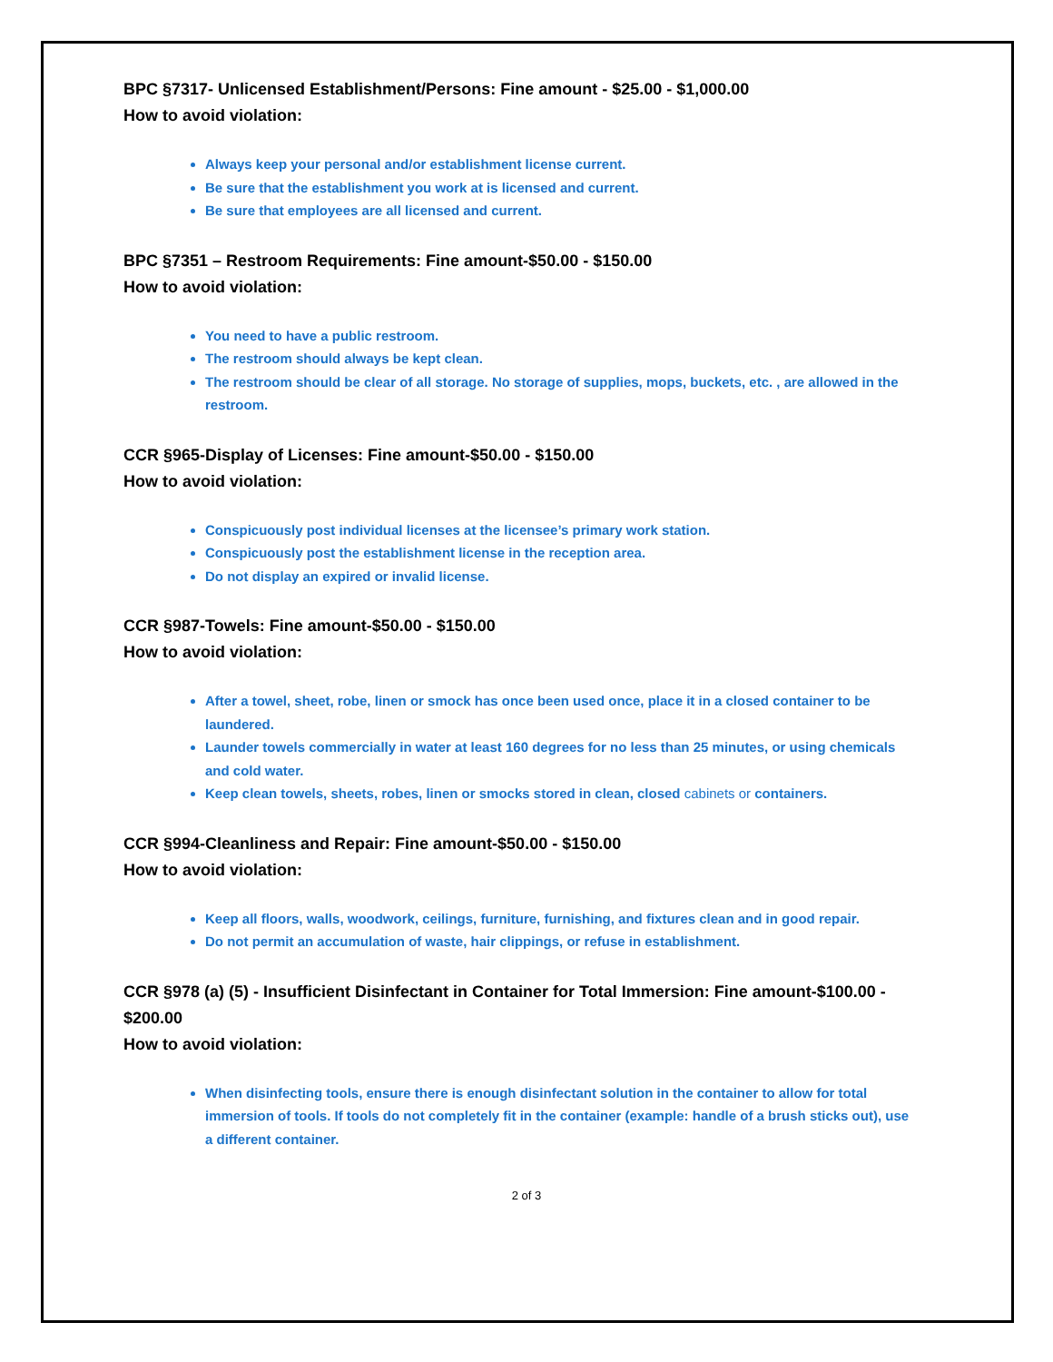BPC §7317- Unlicensed Establishment/Persons: Fine amount - $25.00 - $1,000.00
How to avoid violation:
Always keep your personal and/or establishment license current.
Be sure that the establishment you work at is licensed and current.
Be sure that employees are all licensed and current.
BPC §7351 – Restroom Requirements: Fine amount-$50.00 - $150.00
How to avoid violation:
You need to have a public restroom.
The restroom should always be kept clean.
The restroom should be clear of all storage. No storage of supplies, mops, buckets, etc. , are allowed in the restroom.
CCR §965-Display of Licenses: Fine amount-$50.00 - $150.00
How to avoid violation:
Conspicuously post individual licenses at the licensee’s primary work station.
Conspicuously post the establishment license in the reception area.
Do not display an expired or invalid license.
CCR §987-Towels: Fine amount-$50.00 - $150.00
How to avoid violation:
After a towel, sheet, robe, linen or smock has once been used once, place it in a closed container to be laundered.
Launder towels commercially in water at least 160 degrees for no less than 25 minutes, or using chemicals and cold water.
Keep clean towels, sheets, robes, linen or smocks stored in clean, closed cabinets or containers.
CCR §994-Cleanliness and Repair: Fine amount-$50.00 - $150.00
How to avoid violation:
Keep all floors, walls, woodwork, ceilings, furniture, furnishing, and fixtures clean and in good repair.
Do not permit an accumulation of waste, hair clippings, or refuse in establishment.
CCR §978 (a) (5) - Insufficient Disinfectant in Container for Total Immersion: Fine amount-$100.00 - $200.00
How to avoid violation:
When disinfecting tools, ensure there is enough disinfectant solution in the container to allow for total immersion of tools. If tools do not completely fit in the container (example: handle of a brush sticks out), use a different container.
2 of 3